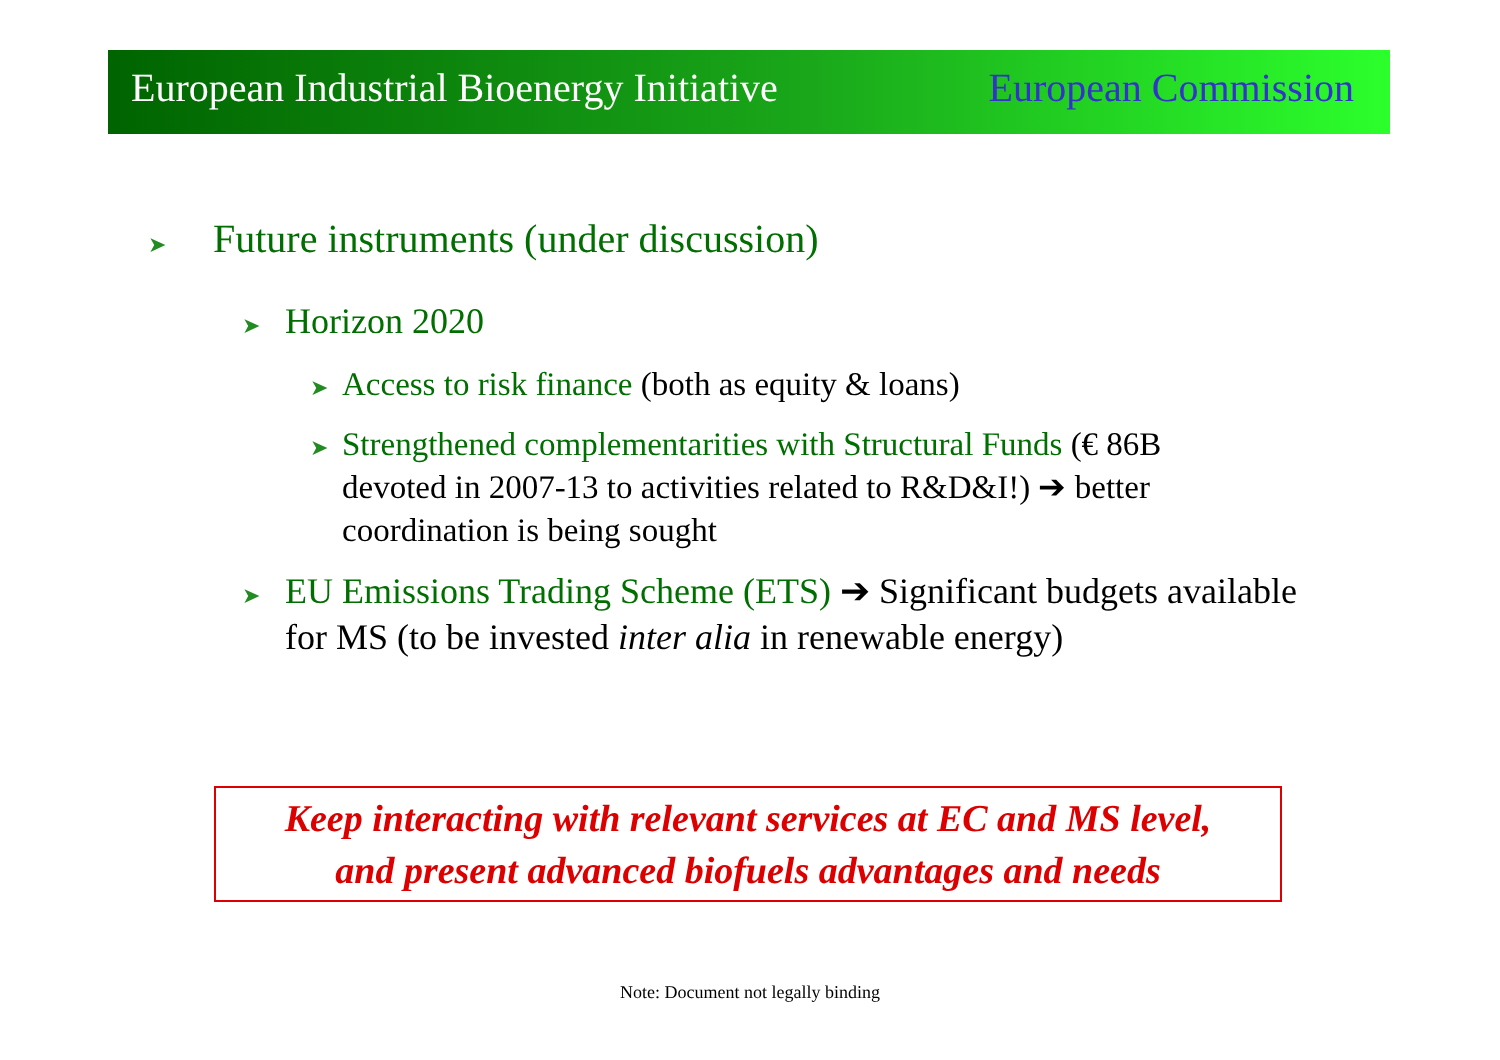European Industrial Bioenergy Initiative European Commission
➤ Future instruments (under discussion)
➤ Horizon 2020
➤ Access to risk finance (both as equity & loans)
➤ Strengthened complementarities with Structural Funds (€ 86B devoted in 2007-13 to activities related to R&D&I!) ➔ better coordination is being sought
➤ EU Emissions Trading Scheme (ETS) ➔ Significant budgets available for MS (to be invested inter alia in renewable energy)
Keep interacting with relevant services at EC and MS level,
and present advanced biofuels advantages and needs
Note: Document not legally binding